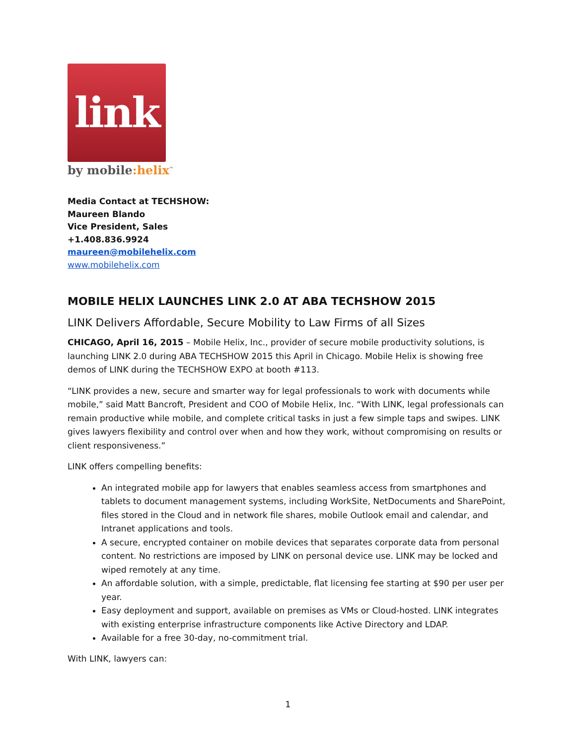link
by mobile:helix<sup>™</sup>
Media Contact at TECHSHOW:
Maureen Blando
Vice President, Sales
+1.408.836.9924
maureen@mobilehelix.com
www.mobilehelix.com
MOBILE HELIX LAUNCHES LINK 2.0 AT ABA TECHSHOW 2015
LINK Delivers Affordable, Secure Mobility to Law Firms of all Sizes
CHICAGO, April 16, 2015 – Mobile Helix, Inc., provider of secure mobile productivity solutions, is launching LINK 2.0 during ABA TECHSHOW 2015 this April in Chicago. Mobile Helix is showing free demos of LINK during the TECHSHOW EXPO at booth #113.
“LINK provides a new, secure and smarter way for legal professionals to work with documents while mobile,” said Matt Bancroft, President and COO of Mobile Helix, Inc. “With LINK, legal professionals can remain productive while mobile, and complete critical tasks in just a few simple taps and swipes. LINK gives lawyers flexibility and control over when and how they work, without compromising on results or client responsiveness.”
LINK offers compelling benefits:
An integrated mobile app for lawyers that enables seamless access from smartphones and tablets to document management systems, including WorkSite, NetDocuments and SharePoint, files stored in the Cloud and in network file shares, mobile Outlook email and calendar, and Intranet applications and tools.
A secure, encrypted container on mobile devices that separates corporate data from personal content. No restrictions are imposed by LINK on personal device use. LINK may be locked and wiped remotely at any time.
An affordable solution, with a simple, predictable, flat licensing fee starting at $90 per user per year.
Easy deployment and support, available on premises as VMs or Cloud-hosted. LINK integrates with existing enterprise infrastructure components like Active Directory and LDAP.
Available for a free 30-day, no-commitment trial.
With LINK, lawyers can:
1